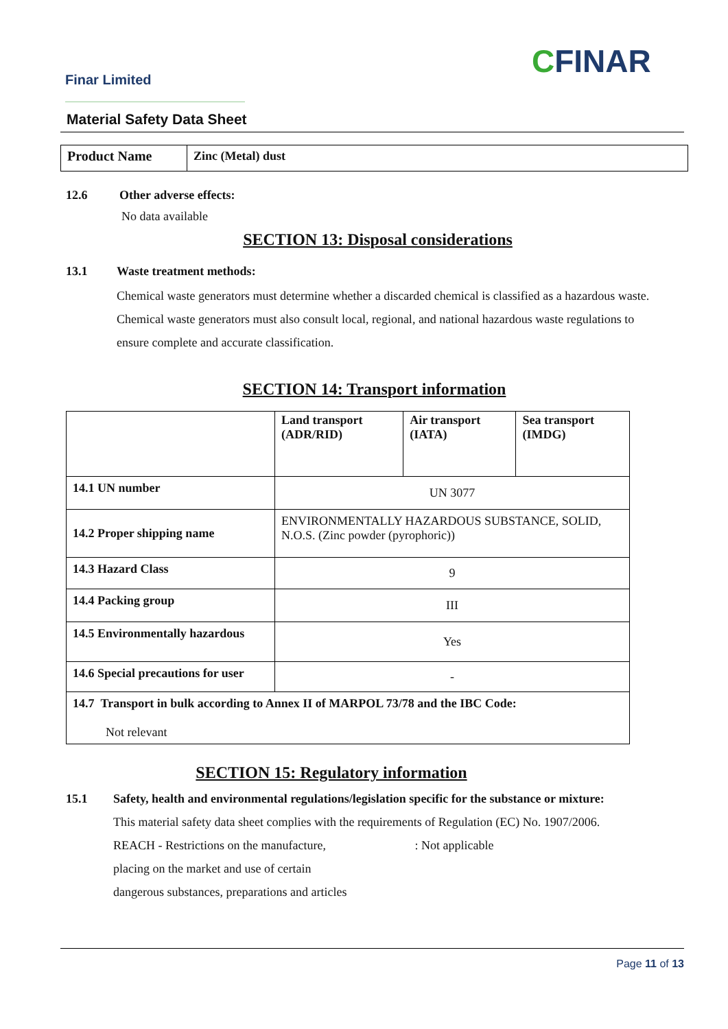Finar Limited CFINAR
Material Safety Data Sheet
| Product Name | Zinc (Metal) dust |
12.6 Other adverse effects:
No data available
SECTION 13: Disposal considerations
13.1 Waste treatment methods:
Chemical waste generators must determine whether a discarded chemical is classified as a hazardous waste. Chemical waste generators must also consult local, regional, and national hazardous waste regulations to ensure complete and accurate classification.
SECTION 14: Transport information
| | Land transport (ADR/RID) | Air transport (IATA) | Sea transport (IMDG) |
| 14.1 UN number | UN 3077 | | |
| 14.2 Proper shipping name | ENVIRONMENTALLY HAZARDOUS SUBSTANCE, SOLID, N.O.S. (Zinc powder (pyrophoric)) | | |
| 14.3 Hazard Class | 9 | | |
| 14.4 Packing group | III | | |
| 14.5 Environmentally hazardous | Yes | | |
| 14.6 Special precautions for user | - | | |
| 14.7 Transport in bulk according to Annex II of MARPOL 73/78 and the IBC Code: Not relevant | | | |
SECTION 15: Regulatory information
15.1 Safety, health and environmental regulations/legislation specific for the substance or mixture:
This material safety data sheet complies with the requirements of Regulation (EC) No. 1907/2006.
REACH - Restrictions on the manufacture, : Not applicable
placing on the market and use of certain
dangerous substances, preparations and articles
Page 11 of 13